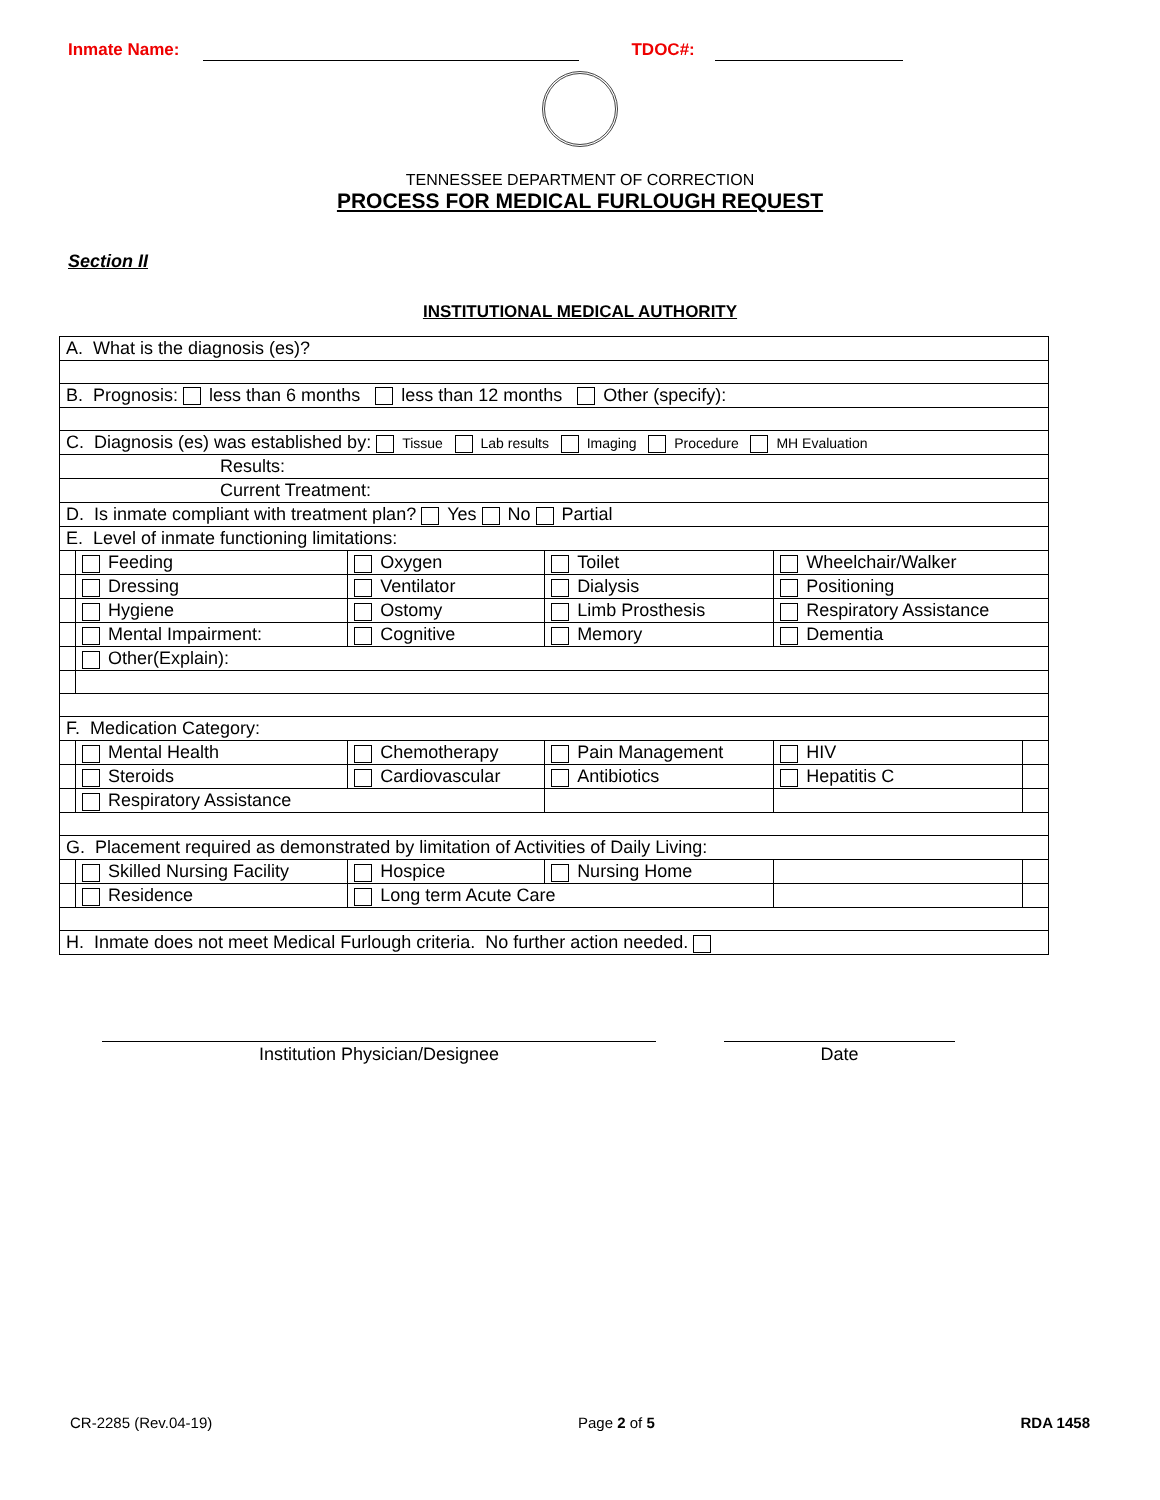Inmate Name: TDOC#:
TENNESSEE DEPARTMENT OF CORRECTION
PROCESS FOR MEDICAL FURLOUGH REQUEST
Section II
INSTITUTIONAL MEDICAL AUTHORITY
| A. What is the diagnosis (es)? | | | | | |
| B. Prognosis: less than 6 months less than 12 months Other (specify): | | | | | |
| C. Diagnosis (es) was established by: Tissue Lab results Imaging Procedure MH Evaluation | | | | | |
| Results: | | | | | |
| Current Treatment: | | | | | |
| D. Is inmate compliant with treatment plan? Yes No Partial | | | | | |
| E. Level of inmate functioning limitations: | | | | | |
| | Feeding | Oxygen | Toilet | Wheelchair/Walker | |
| | Dressing | Ventilator | Dialysis | Positioning | |
| | Hygiene | Ostomy | Limb Prosthesis | Respiratory Assistance | |
| | Mental Impairment: | Cognitive | Memory | Dementia | |
| | Other(Explain): | | | | |
| F. Medication Category: | | | | | |
| | Mental Health | Chemotherapy | Pain Management | HIV | |
| | Steroids | Cardiovascular | Antibiotics | Hepatitis C | |
| | Respiratory Assistance | | | | |
| G. Placement required as demonstrated by limitation of Activities of Daily Living: | | | | | |
| | Skilled Nursing Facility | Hospice | Nursing Home | | |
| | Residence | Long term Acute Care | | | |
| H. Inmate does not meet Medical Furlough criteria. No further action needed. | | | | | |
Institution Physician/Designee Date
CR-2285 (Rev.04-19) Page 2 of 5 RDA 1458